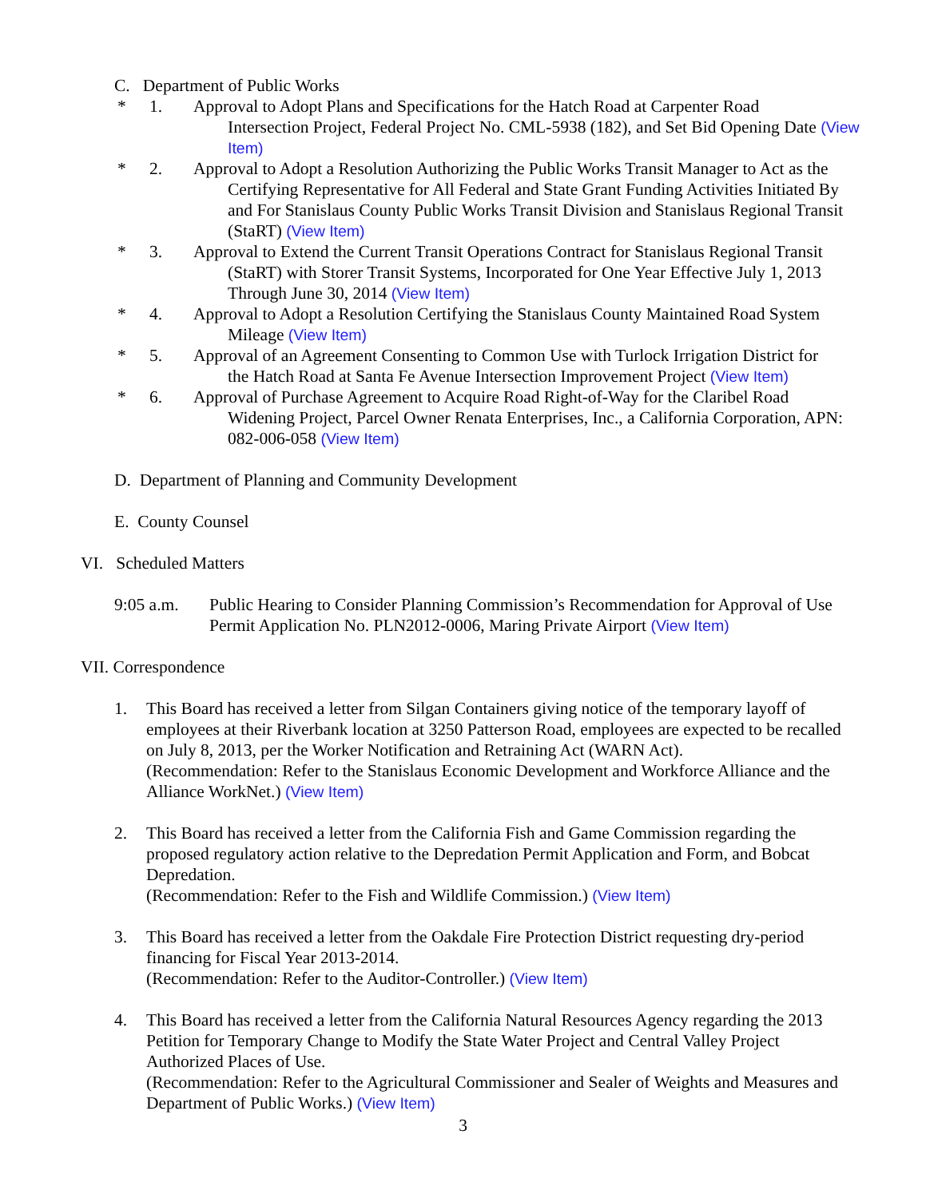C. Department of Public Works
* 1. Approval to Adopt Plans and Specifications for the Hatch Road at Carpenter Road
Intersection Project, Federal Project No. CML-5938 (182), and Set Bid Opening Date (View Item)
* 2. Approval to Adopt a Resolution Authorizing the Public Works Transit Manager to Act as the
Certifying Representative for All Federal and State Grant Funding Activities Initiated By and For Stanislaus County Public Works Transit Division and Stanislaus Regional Transit (StaRT) (View Item)
* 3. Approval to Extend the Current Transit Operations Contract for Stanislaus Regional Transit
(StaRT) with Storer Transit Systems, Incorporated for One Year Effective July 1, 2013 Through June 30, 2014 (View Item)
* 4. Approval to Adopt a Resolution Certifying the Stanislaus County Maintained Road System
Mileage (View Item)
* 5. Approval of an Agreement Consenting to Common Use with Turlock Irrigation District for
the Hatch Road at Santa Fe Avenue Intersection Improvement Project (View Item)
* 6. Approval of Purchase Agreement to Acquire Road Right-of-Way for the Claribel Road
Widening Project, Parcel Owner Renata Enterprises, Inc., a California Corporation, APN: 082-006-058 (View Item)
D. Department of Planning and Community Development
E. County Counsel
VI. Scheduled Matters
9:05 a.m. Public Hearing to Consider Planning Commission’s Recommendation for Approval of Use Permit Application No. PLN2012-0006, Maring Private Airport (View Item)
VII. Correspondence
1. This Board has received a letter from Silgan Containers giving notice of the temporary layoff of employees at their Riverbank location at 3250 Patterson Road, employees are expected to be recalled on July 8, 2013, per the Worker Notification and Retraining Act (WARN Act).
(Recommendation: Refer to the Stanislaus Economic Development and Workforce Alliance and the Alliance WorkNet.) (View Item)
2. This Board has received a letter from the California Fish and Game Commission regarding the proposed regulatory action relative to the Depredation Permit Application and Form, and Bobcat Depredation.
(Recommendation: Refer to the Fish and Wildlife Commission.) (View Item)
3. This Board has received a letter from the Oakdale Fire Protection District requesting dry-period financing for Fiscal Year 2013-2014.
(Recommendation: Refer to the Auditor-Controller.) (View Item)
4. This Board has received a letter from the California Natural Resources Agency regarding the 2013 Petition for Temporary Change to Modify the State Water Project and Central Valley Project Authorized Places of Use.
(Recommendation: Refer to the Agricultural Commissioner and Sealer of Weights and Measures and Department of Public Works.) (View Item)
3